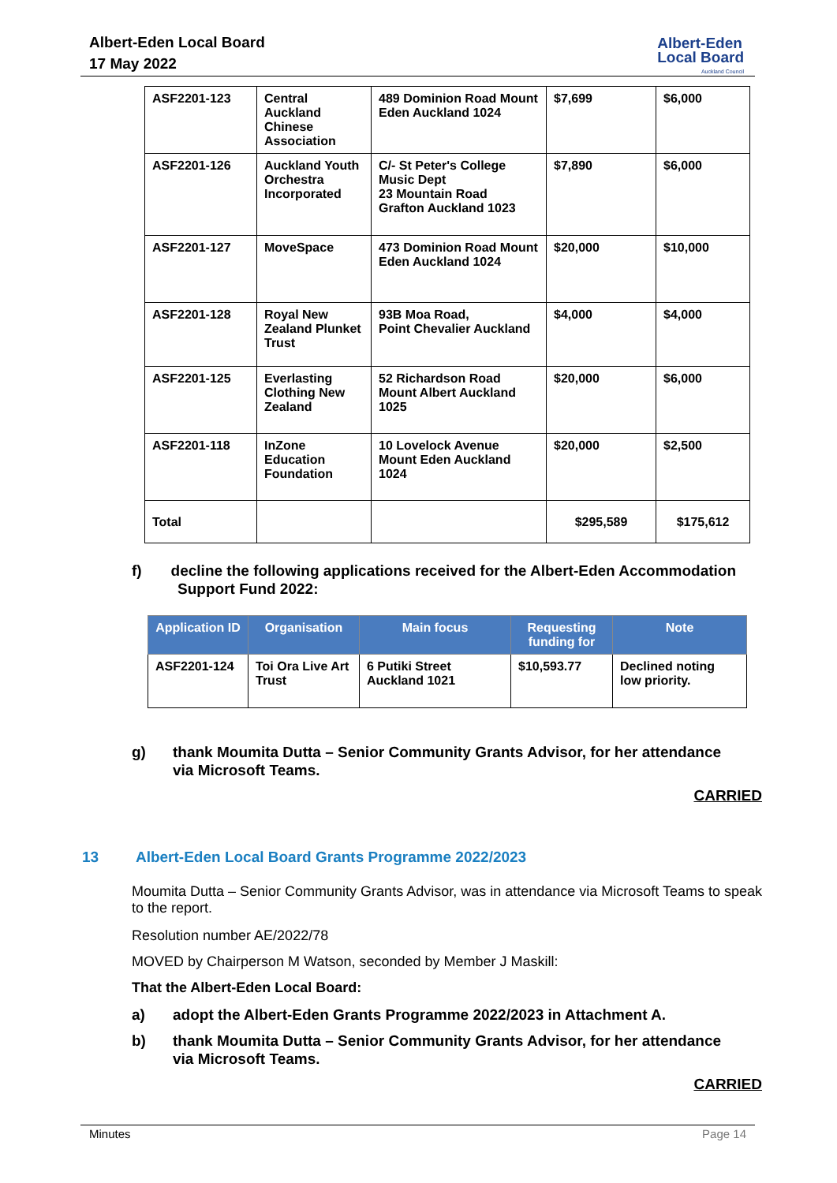Albert-Eden Local Board
17 May 2022
Albert-Eden
Local Board
Auckland Council
| ASF2201-123 | Central Auckland Chinese Association | 489 Dominion Road Mount Eden Auckland 1024 | $7,699 | $6,000 |
| ASF2201-126 | Auckland Youth Orchestra Incorporated | C/- St Peter's College Music Dept 23 Mountain Road Grafton Auckland 1023 | $7,890 | $6,000 |
| ASF2201-127 | MoveSpace | 473 Dominion Road Mount Eden Auckland 1024 | $20,000 | $10,000 |
| ASF2201-128 | Royal New Zealand Plunket Trust | 93B Moa Road, Point Chevalier Auckland | $4,000 | $4,000 |
| ASF2201-125 | Everlasting Clothing New Zealand | 52 Richardson Road Mount Albert Auckland 1025 | $20,000 | $6,000 |
| ASF2201-118 | InZone Education Foundation | 10 Lovelock Avenue Mount Eden Auckland 1024 | $20,000 | $2,500 |
| Total | | | $295,589 | $175,612 |
f) decline the following applications received for the Albert-Eden Accommodation
Support Fund 2022:
| Application ID | Organisation | Main focus | Requesting funding for | Note |
| --- | --- | --- | --- | --- |
| ASF2201-124 | Toi Ora Live Art Trust | 6 Putiki Street Auckland 1021 | $10,593.77 | Declined noting low priority. |
g) thank Moumita Dutta – Senior Community Grants Advisor, for her attendance
via Microsoft Teams.
CARRIED
13 Albert-Eden Local Board Grants Programme 2022/2023
Moumita Dutta – Senior Community Grants Advisor, was in attendance via Microsoft Teams to speak to the report.
Resolution number AE/2022/78
MOVED by Chairperson M Watson, seconded by Member J Maskill:
That the Albert-Eden Local Board:
a) adopt the Albert-Eden Grants Programme 2022/2023 in Attachment A.
b) thank Moumita Dutta – Senior Community Grants Advisor, for her attendance
via Microsoft Teams.
CARRIED
Minutes Page 14